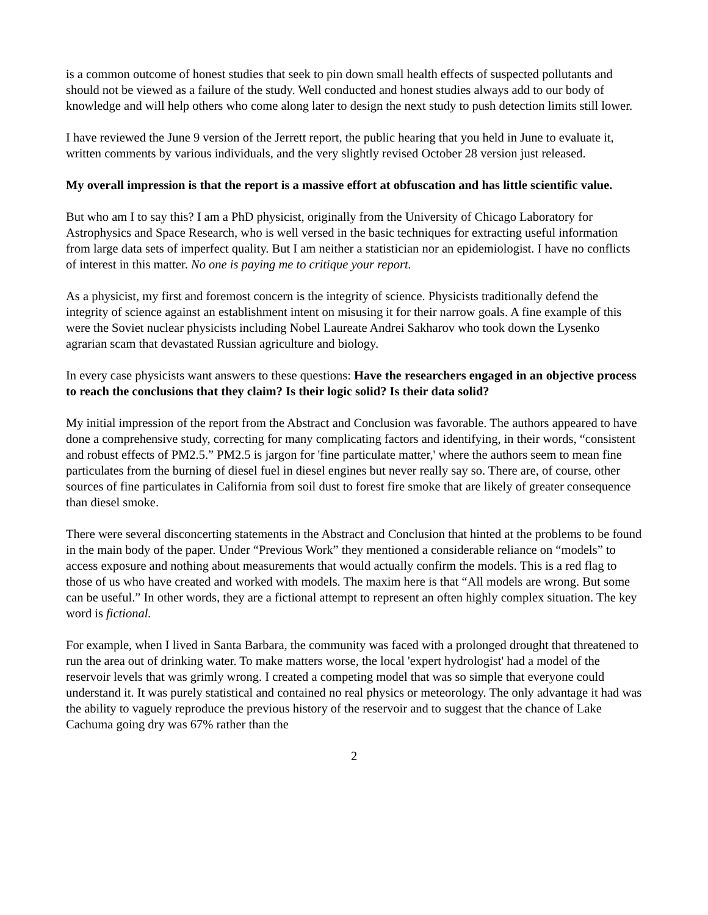is a common outcome of honest studies that seek to pin down small health effects of suspected pollutants and should not be viewed as a failure of the study. Well conducted and honest studies always add to our body of knowledge and will help others who come along later to design the next study to push detection limits still lower.
I have reviewed the June 9 version of the Jerrett report, the public hearing that you held in June to evaluate it, written comments by various individuals, and the very slightly revised October 28 version just released.
My overall impression is that the report is a massive effort at obfuscation and has little scientific value.
But who am I to say this? I am a PhD physicist, originally from the University of Chicago Laboratory for Astrophysics and Space Research, who is well versed in the basic techniques for extracting useful information from large data sets of imperfect quality. But I am neither a statistician nor an epidemiologist. I have no conflicts of interest in this matter. No one is paying me to critique your report.
As a physicist, my first and foremost concern is the integrity of science. Physicists traditionally defend the integrity of science against an establishment intent on misusing it for their narrow goals. A fine example of this were the Soviet nuclear physicists including Nobel Laureate Andrei Sakharov who took down the Lysenko agrarian scam that devastated Russian agriculture and biology.
In every case physicists want answers to these questions: Have the researchers engaged in an objective process to reach the conclusions that they claim? Is their logic solid? Is their data solid?
My initial impression of the report from the Abstract and Conclusion was favorable. The authors appeared to have done a comprehensive study, correcting for many complicating factors and identifying, in their words, “consistent and robust effects of PM2.5.” PM2.5 is jargon for 'fine particulate matter,' where the authors seem to mean fine particulates from the burning of diesel fuel in diesel engines but never really say so. There are, of course, other sources of fine particulates in California from soil dust to forest fire smoke that are likely of greater consequence than diesel smoke.
There were several disconcerting statements in the Abstract and Conclusion that hinted at the problems to be found in the main body of the paper. Under “Previous Work” they mentioned a considerable reliance on “models” to access exposure and nothing about measurements that would actually confirm the models. This is a red flag to those of us who have created and worked with models. The maxim here is that “All models are wrong. But some can be useful.” In other words, they are a fictional attempt to represent an often highly complex situation. The key word is fictional.
For example, when I lived in Santa Barbara, the community was faced with a prolonged drought that threatened to run the area out of drinking water. To make matters worse, the local 'expert hydrologist' had a model of the reservoir levels that was grimly wrong. I created a competing model that was so simple that everyone could understand it. It was purely statistical and contained no real physics or meteorology. The only advantage it had was the ability to vaguely reproduce the previous history of the reservoir and to suggest that the chance of Lake Cachuma going dry was 67% rather than the
2